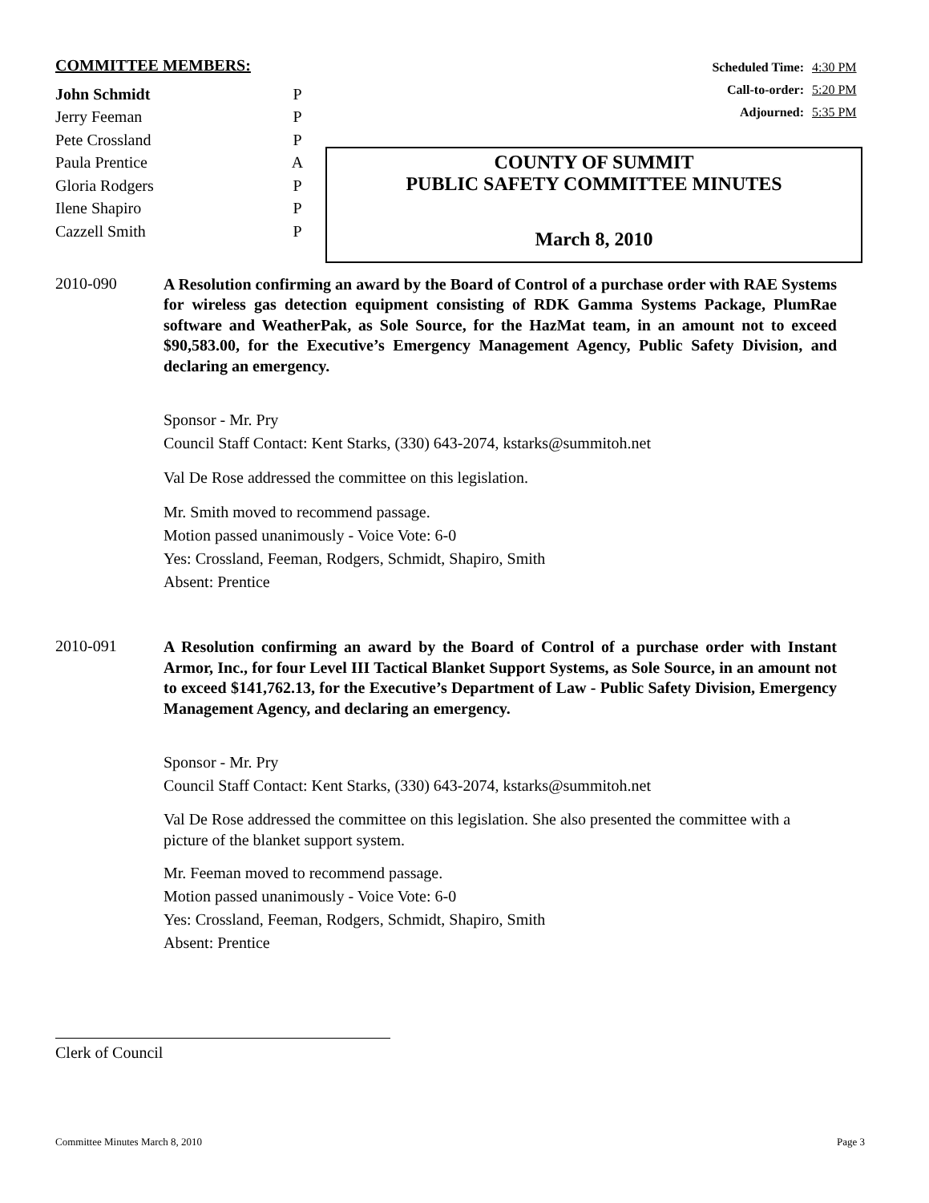COMMITTEE MEMBERS:
| John Schmidt | P |
| Jerry Feeman | P |
| Pete Crossland | P |
| Paula Prentice | A |
| Gloria Rodgers | P |
| Ilene Shapiro | P |
| Cazzell Smith | P |
Scheduled Time: 4:30 PM
Call-to-order: 5:20 PM
Adjourned: 5:35 PM
COUNTY OF SUMMIT
PUBLIC SAFETY COMMITTEE MINUTES
March 8, 2010
2010-090
A Resolution confirming an award by the Board of Control of a purchase order with RAE Systems for wireless gas detection equipment consisting of RDK Gamma Systems Package, PlumRae software and WeatherPak, as Sole Source, for the HazMat team, in an amount not to exceed $90,583.00, for the Executive’s Emergency Management Agency, Public Safety Division, and declaring an emergency.
Sponsor - Mr. Pry
Council Staff Contact: Kent Starks, (330) 643-2074, kstarks@summitoh.net
Val De Rose addressed the committee on this legislation.
Mr. Smith moved to recommend passage.
Motion passed unanimously - Voice Vote: 6-0
Yes: Crossland, Feeman, Rodgers, Schmidt, Shapiro, Smith
Absent: Prentice
2010-091
A Resolution confirming an award by the Board of Control of a purchase order with Instant Armor, Inc., for four Level III Tactical Blanket Support Systems, as Sole Source, in an amount not to exceed $141,762.13, for the Executive’s Department of Law - Public Safety Division, Emergency Management Agency, and declaring an emergency.
Sponsor - Mr. Pry
Council Staff Contact: Kent Starks, (330) 643-2074, kstarks@summitoh.net
Val De Rose addressed the committee on this legislation. She also presented the committee with a picture of the blanket support system.
Mr. Feeman moved to recommend passage.
Motion passed unanimously - Voice Vote: 6-0
Yes: Crossland, Feeman, Rodgers, Schmidt, Shapiro, Smith
Absent: Prentice
Clerk of Council
Committee Minutes March 8, 2010 Page 3